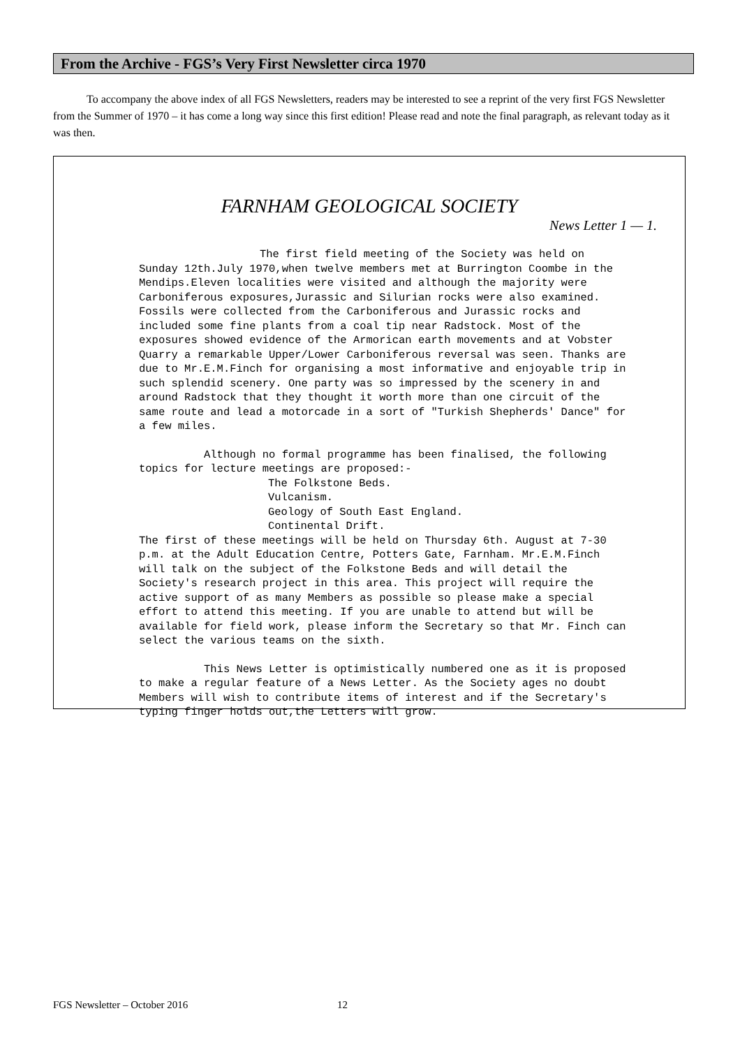From the Archive - FGS’s Very First Newsletter circa 1970
To accompany the above index of all FGS Newsletters, readers may be interested to see a reprint of the very first FGS Newsletter from the Summer of 1970 – it has come a long way since this first edition! Please read and note the final paragraph, as relevant today as it was then.
FARNHAM GEOLOGICAL SOCIETY
News Letter 1 — 1.
The first field meeting of the Society was held on Sunday 12th.July 1970,when twelve members met at Burrington Coombe in the Mendips.Eleven localities were visited and although the majority were Carboniferous exposures,Jurassic and Silurian rocks were also examined. Fossils were collected from the Carboniferous and Jurassic rocks and included some fine plants from a coal tip near Radstock. Most of the exposures showed evidence of the Armorican earth movements and at Vobster Quarry a remarkable Upper/Lower Carboniferous reversal was seen. Thanks are due to Mr.E.M.Finch for organising a most informative and enjoyable trip in such splendid scenery. One party was so impressed by the scenery in and around Radstock that they thought it worth more than one circuit of the same route and lead a motorcade in a sort of "Turkish Shepherds' Dance" for a few miles.
Although no formal programme has been finalised, the following topics for lecture meetings are proposed:-
The Folkstone Beds.
Vulcanism.
Geology of South East England.
Continental Drift.
The first of these meetings will be held on Thursday 6th. August at 7-30 p.m. at the Adult Education Centre, Potters Gate, Farnham. Mr.E.M.Finch will talk on the subject of the Folkstone Beds and will detail the Society's research project in this area. This project will require the active support of as many Members as possible so please make a special effort to attend this meeting. If you are unable to attend but will be available for field work, please inform the Secretary so that Mr. Finch can select the various teams on the sixth.
This News Letter is optimistically numbered one as it is proposed to make a regular feature of a News Letter. As the Society ages no doubt Members will wish to contribute items of interest and if the Secretary's typing finger holds out,the Letters will grow.
FGS Newsletter – October 2016 12